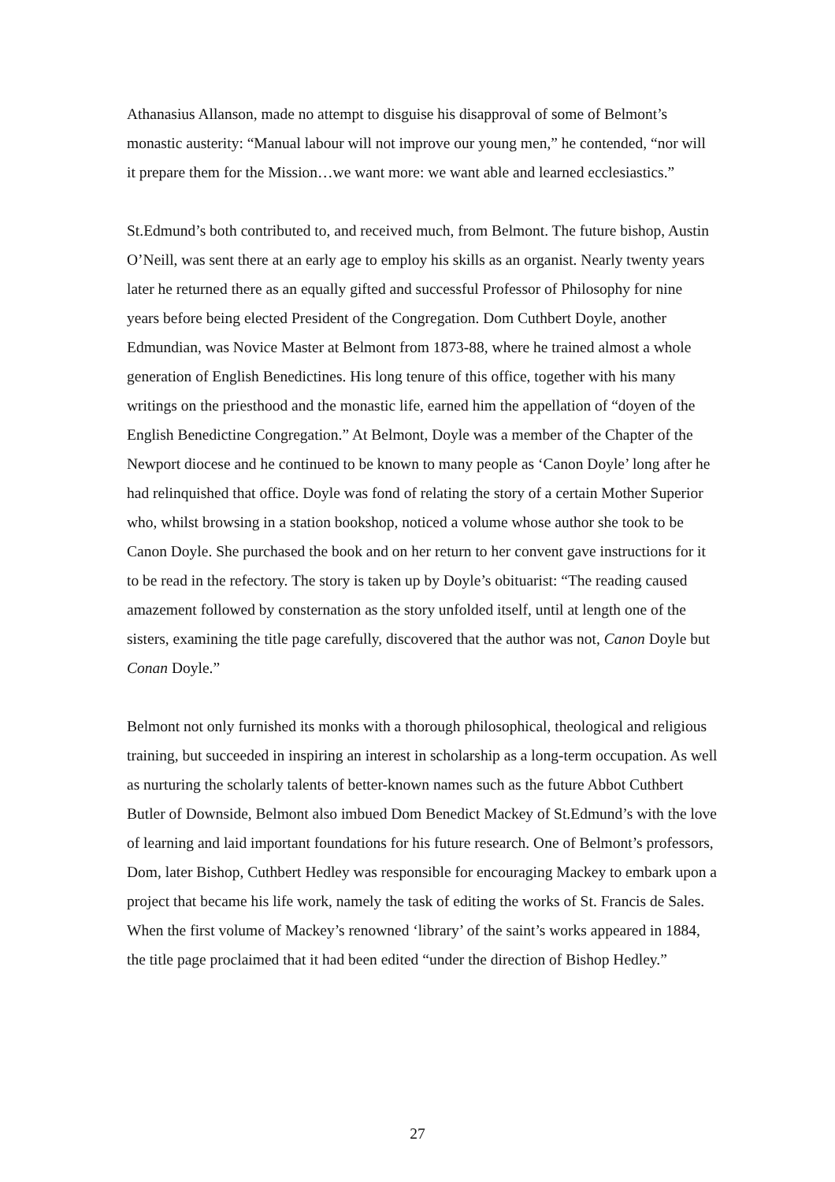Athanasius Allanson, made no attempt to disguise his disapproval of some of Belmont’s monastic austerity: “Manual labour will not improve our young men,” he contended, “nor will it prepare them for the Mission…we want more: we want able and learned ecclesiastics.”
St.Edmund’s both contributed to, and received much, from Belmont. The future bishop, Austin O’Neill, was sent there at an early age to employ his skills as an organist. Nearly twenty years later he returned there as an equally gifted and successful Professor of Philosophy for nine years before being elected President of the Congregation. Dom Cuthbert Doyle, another Edmundian, was Novice Master at Belmont from 1873-88, where he trained almost a whole generation of English Benedictines. His long tenure of this office, together with his many writings on the priesthood and the monastic life, earned him the appellation of “doyen of the English Benedictine Congregation.” At Belmont, Doyle was a member of the Chapter of the Newport diocese and he continued to be known to many people as ‘Canon Doyle’ long after he had relinquished that office. Doyle was fond of relating the story of a certain Mother Superior who, whilst browsing in a station bookshop, noticed a volume whose author she took to be Canon Doyle. She purchased the book and on her return to her convent gave instructions for it to be read in the refectory. The story is taken up by Doyle’s obituarist: “The reading caused amazement followed by consternation as the story unfolded itself, until at length one of the sisters, examining the title page carefully, discovered that the author was not, Canon Doyle but Conan Doyle.”
Belmont not only furnished its monks with a thorough philosophical, theological and religious training, but succeeded in inspiring an interest in scholarship as a long-term occupation. As well as nurturing the scholarly talents of better-known names such as the future Abbot Cuthbert Butler of Downside, Belmont also imbued Dom Benedict Mackey of St.Edmund’s with the love of learning and laid important foundations for his future research. One of Belmont’s professors, Dom, later Bishop, Cuthbert Hedley was responsible for encouraging Mackey to embark upon a project that became his life work, namely the task of editing the works of St. Francis de Sales. When the first volume of Mackey’s renowned ‘library’ of the saint’s works appeared in 1884, the title page proclaimed that it had been edited “under the direction of Bishop Hedley.”
27